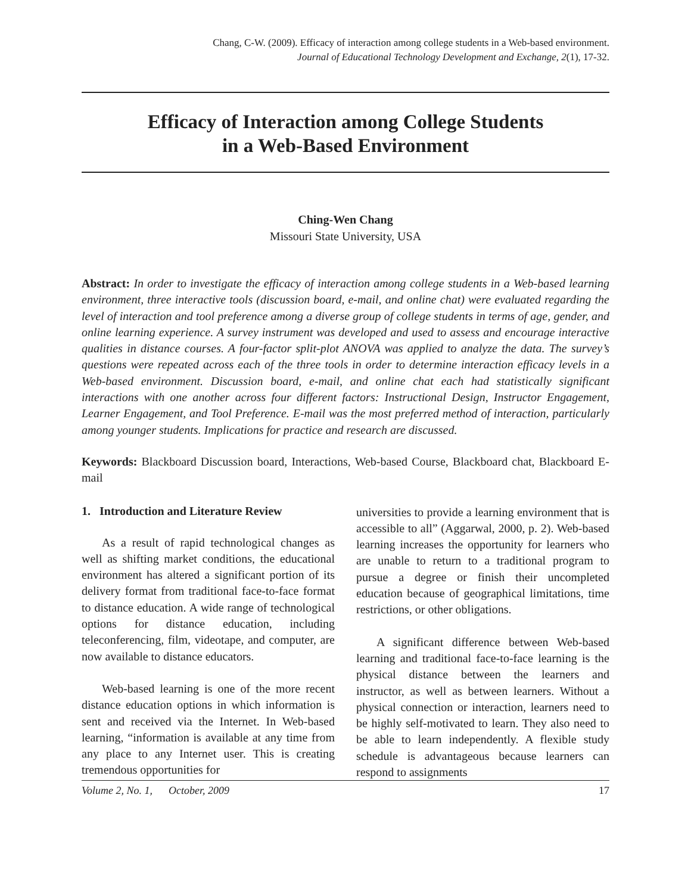Chang, C-W. (2009). Efficacy of interaction among college students in a Web-based environment.
Journal of Educational Technology Development and Exchange, 2(1), 17-32.
Efficacy of Interaction among College Students
in a Web-Based Environment
Ching-Wen Chang
Missouri State University, USA
Abstract: In order to investigate the efficacy of interaction among college students in a Web-based learning environment, three interactive tools (discussion board, e-mail, and online chat) were evaluated regarding the level of interaction and tool preference among a diverse group of college students in terms of age, gender, and online learning experience. A survey instrument was developed and used to assess and encourage interactive qualities in distance courses. A four-factor split-plot ANOVA was applied to analyze the data. The survey’s questions were repeated across each of the three tools in order to determine interaction efficacy levels in a Web-based environment. Discussion board, e-mail, and online chat each had statistically significant interactions with one another across four different factors: Instructional Design, Instructor Engagement, Learner Engagement, and Tool Preference. E-mail was the most preferred method of interaction, particularly among younger students. Implications for practice and research are discussed.
Keywords: Blackboard Discussion board, Interactions, Web-based Course, Blackboard chat, Blackboard E-mail
1. Introduction and Literature Review
As a result of rapid technological changes as well as shifting market conditions, the educational environment has altered a significant portion of its delivery format from traditional face-to-face format to distance education. A wide range of technological options for distance education, including teleconferencing, film, videotape, and computer, are now available to distance educators.
Web-based learning is one of the more recent distance education options in which information is sent and received via the Internet. In Web-based learning, “information is available at any time from any place to any Internet user. This is creating tremendous opportunities for
universities to provide a learning environment that is accessible to all” (Aggarwal, 2000, p. 2). Web-based learning increases the opportunity for learners who are unable to return to a traditional program to pursue a degree or finish their uncompleted education because of geographical limitations, time restrictions, or other obligations.
A significant difference between Web-based learning and traditional face-to-face learning is the physical distance between the learners and instructor, as well as between learners. Without a physical connection or interaction, learners need to be highly self-motivated to learn. They also need to be able to learn independently. A flexible study schedule is advantageous because learners can respond to assignments
Volume 2, No. 1, October, 2009 17